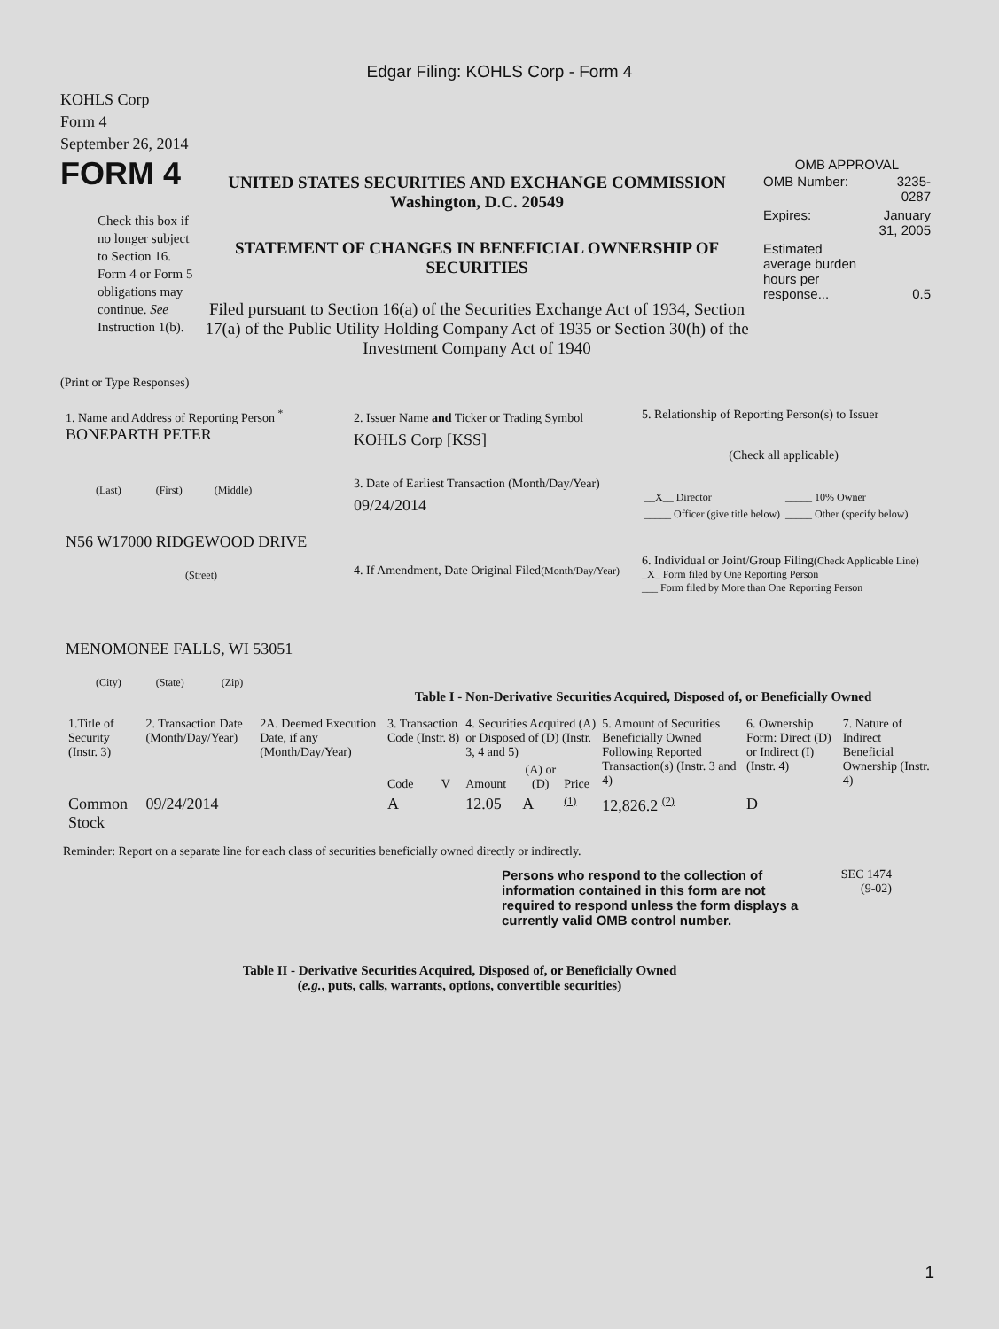Edgar Filing: KOHLS Corp - Form 4
KOHLS Corp
Form 4
September 26, 2014
FORM 4
Check this box if no longer subject to Section 16. Form 4 or Form 5 obligations may continue. See Instruction 1(b).
UNITED STATES SECURITIES AND EXCHANGE COMMISSION
Washington, D.C. 20549
STATEMENT OF CHANGES IN BENEFICIAL OWNERSHIP OF SECURITIES
Filed pursuant to Section 16(a) of the Securities Exchange Act of 1934, Section 17(a) of the Public Utility Holding Company Act of 1935 or Section 30(h) of the Investment Company Act of 1940
OMB APPROVAL
| OMB Number: | 3235-0287 |
| Expires: | January 31, 2005 |
| Estimated average burden hours per response... | 0.5 |
(Print or Type Responses)
1. Name and Address of Reporting Person <sup>*</sup>
BONEPARTH PETER
(Last) (First) (Middle)
N56 W17000 RIDGEWOOD DRIVE
(Street)
MENOMONEE FALLS, WI 53051
(City) (State) (Zip)
2. Issuer Name and Ticker or Trading Symbol
KOHLS Corp [KSS]
3. Date of Earliest Transaction (Month/Day/Year)
09/24/2014
4. If Amendment, Date Original Filed(Month/Day/Year)
5. Relationship of Reporting Person(s) to Issuer
(Check all applicable)
| __X__ Director | _____ 10% Owner |
| _____ Officer (give title below) | _____ Other (specify below) |
6. Individual or Joint/Group Filing(Check Applicable Line)
_X_ Form filed by One Reporting Person
___ Form filed by More than One Reporting Person
Table I - Non-Derivative Securities Acquired, Disposed of, or Beneficially Owned
| 1.Title of Security (Instr. 3) | 2. Transaction Date (Month/Day/Year) | 2A. Deemed Execution Date, if any (Month/Day/Year) | 3. Transaction Code (Instr. 8) | | 4. Securities Acquired (A) or Disposed of (D) (Instr. 3, 4 and 5) | | | 5. Amount of Securities Beneficially Owned Following Reported Transaction(s) (Instr. 3 and 4) | 6. Ownership Form: Direct (D) or Indirect (I) (Instr. 4) | 7. Nature of Indirect Beneficial Ownership (Instr. 4) |
| --- | --- | --- | --- | --- | --- | --- | --- | --- | --- | --- |
| | | | Code | V | Amount | (A) or (D) | Price | | | |
| Common Stock | 09/24/2014 | | A | | 12.05 | A | (1) | 12,826.2 <sup>(2)</sup> | D | |
Reminder: Report on a separate line for each class of securities beneficially owned directly or indirectly.
Persons who respond to the collection of information contained in this form are not required to respond unless the form displays a currently valid OMB control number.
SEC 1474
(9-02)
Table II - Derivative Securities Acquired, Disposed of, or Beneficially Owned
(e.g., puts, calls, warrants, options, convertible securities)
1